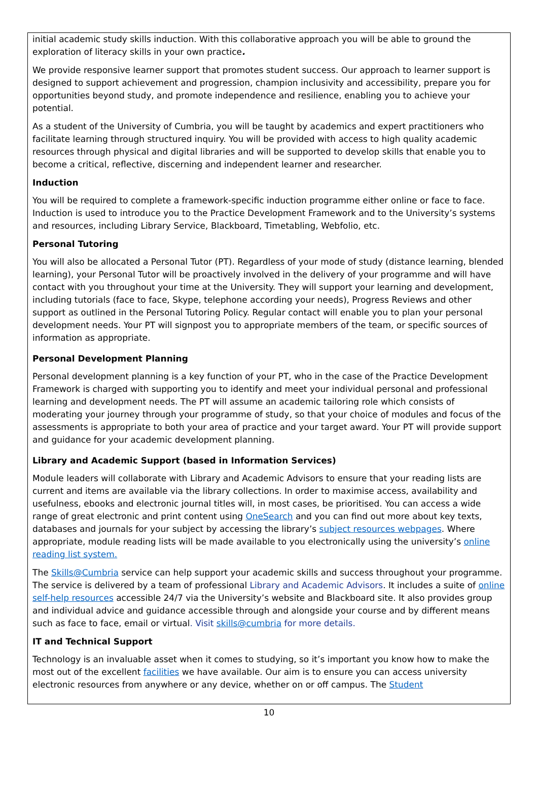initial academic study skills induction. With this collaborative approach you will be able to ground the exploration of literacy skills in your own practice.
We provide responsive learner support that promotes student success. Our approach to learner support is designed to support achievement and progression, champion inclusivity and accessibility, prepare you for opportunities beyond study, and promote independence and resilience, enabling you to achieve your potential.
As a student of the University of Cumbria, you will be taught by academics and expert practitioners who facilitate learning through structured inquiry. You will be provided with access to high quality academic resources through physical and digital libraries and will be supported to develop skills that enable you to become a critical, reflective, discerning and independent learner and researcher.
Induction
You will be required to complete a framework-specific induction programme either online or face to face. Induction is used to introduce you to the Practice Development Framework and to the University’s systems and resources, including Library Service, Blackboard, Timetabling, Webfolio, etc.
Personal Tutoring
You will also be allocated a Personal Tutor (PT). Regardless of your mode of study (distance learning, blended learning), your Personal Tutor will be proactively involved in the delivery of your programme and will have contact with you throughout your time at the University. They will support your learning and development, including tutorials (face to face, Skype, telephone according your needs), Progress Reviews and other support as outlined in the Personal Tutoring Policy. Regular contact will enable you to plan your personal development needs. Your PT will signpost you to appropriate members of the team, or specific sources of information as appropriate.
Personal Development Planning
Personal development planning is a key function of your PT, who in the case of the Practice Development Framework is charged with supporting you to identify and meet your individual personal and professional learning and development needs. The PT will assume an academic tailoring role which consists of moderating your journey through your programme of study, so that your choice of modules and focus of the assessments is appropriate to both your area of practice and your target award. Your PT will provide support and guidance for your academic development planning.
Library and Academic Support (based in Information Services)
Module leaders will collaborate with Library and Academic Advisors to ensure that your reading lists are current and items are available via the library collections. In order to maximise access, availability and usefulness, ebooks and electronic journal titles will, in most cases, be prioritised. You can access a wide range of great electronic and print content using OneSearch and you can find out more about key texts, databases and journals for your subject by accessing the library’s subject resources webpages. Where appropriate, module reading lists will be made available to you electronically using the university’s online reading list system.
The Skills@Cumbria service can help support your academic skills and success throughout your programme. The service is delivered by a team of professional Library and Academic Advisors. It includes a suite of online self-help resources accessible 24/7 via the University’s website and Blackboard site. It also provides group and individual advice and guidance accessible through and alongside your course and by different means such as face to face, email or virtual. Visit skills@cumbria for more details.
IT and Technical Support
Technology is an invaluable asset when it comes to studying, so it’s important you know how to make the most out of the excellent facilities we have available. Our aim is to ensure you can access university electronic resources from anywhere or any device, whether on or off campus. The Student
10